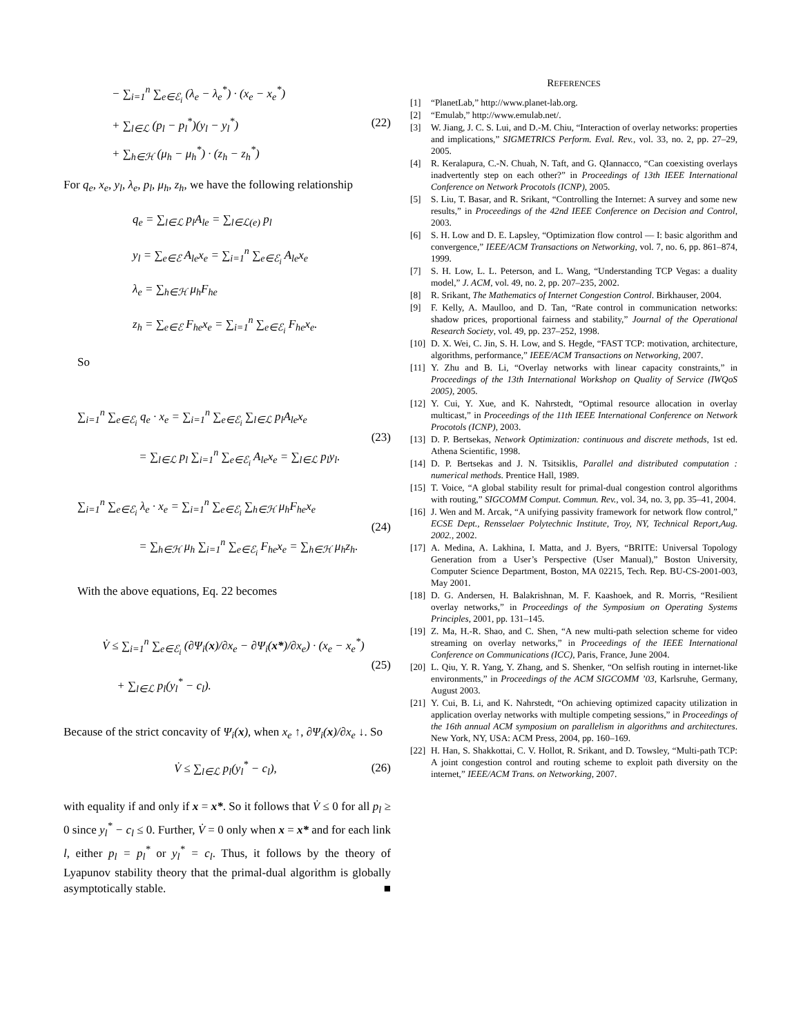− ∑<sub>i=1</sub><sup>n</sup> ∑<sub>e∈ℰ<sub>i</sub></sub> (λ<sub>e</sub> − λ<sub>e</sub><sup>*</sup>) · (x<sub>e</sub> − x<sub>e</sub><sup>*</sup>)
+ ∑<sub>l∈ℒ</sub> (p<sub>l</sub> − p<sub>l</sub><sup>*</sup>)(y<sub>l</sub> − y<sub>l</sub><sup>*</sup>)
+ ∑<sub>h∈ℋ</sub> (μ<sub>h</sub> − μ<sub>h</sub><sup>*</sup>) · (z<sub>h</sub> − z<sub>h</sub><sup>*</sup>)
(22)
For q<sub>e</sub>, x<sub>e</sub>, y<sub>l</sub>, λ<sub>e</sub>, p<sub>l</sub>, μ<sub>h</sub>, z<sub>h</sub>, we have the following relationship
q<sub>e</sub> = ∑<sub>l∈ℒ</sub> p<sub>l</sub>A<sub>le</sub> = ∑<sub>l∈ℒ(e)</sub> p<sub>l</sub>
y<sub>l</sub> = ∑<sub>e∈ℰ</sub> A<sub>le</sub>x<sub>e</sub> = ∑<sub>i=1</sub><sup>n</sup> ∑<sub>e∈ℰ<sub>i</sub></sub> A<sub>le</sub>x<sub>e</sub>
λ<sub>e</sub> = ∑<sub>h∈ℋ</sub> μ<sub>h</sub>F<sub>he</sub>
z<sub>h</sub> = ∑<sub>e∈ℰ</sub> F<sub>he</sub>x<sub>e</sub> = ∑<sub>i=1</sub><sup>n</sup> ∑<sub>e∈ℰ<sub>i</sub></sub> F<sub>he</sub>x<sub>e</sub>.
So
∑<sub>i=1</sub><sup>n</sup> ∑<sub>e∈ℰ<sub>i</sub></sub> q<sub>e</sub> · x<sub>e</sub> = ∑<sub>i=1</sub><sup>n</sup> ∑<sub>e∈ℰ<sub>i</sub></sub> ∑<sub>l∈ℒ</sub> p<sub>l</sub>A<sub>le</sub>x<sub>e</sub>
= ∑<sub>l∈ℒ</sub> p<sub>l</sub> ∑<sub>i=1</sub><sup>n</sup> ∑<sub>e∈ℰ<sub>i</sub></sub> A<sub>le</sub>x<sub>e</sub> = ∑<sub>l∈ℒ</sub> p<sub>l</sub>y<sub>l</sub>.
(23)
∑<sub>i=1</sub><sup>n</sup> ∑<sub>e∈ℰ<sub>i</sub></sub> λ<sub>e</sub> · x<sub>e</sub> = ∑<sub>i=1</sub><sup>n</sup> ∑<sub>e∈ℰ<sub>i</sub></sub> ∑<sub>h∈ℋ</sub> μ<sub>h</sub>F<sub>he</sub>x<sub>e</sub>
= ∑<sub>h∈ℋ</sub> μ<sub>h</sub> ∑<sub>i=1</sub><sup>n</sup> ∑<sub>e∈ℰ<sub>i</sub></sub> F<sub>he</sub>x<sub>e</sub> = ∑<sub>h∈ℋ</sub> μ<sub>h</sub>z<sub>h</sub>.
(24)
With the above equations, Eq. 22 becomes
V̇ ≤ ∑<sub>i=1</sub><sup>n</sup> ∑<sub>e∈ℰ<sub>i</sub></sub> (∂Ψ<sub>i</sub>(x)/∂x<sub>e</sub> − ∂Ψ<sub>i</sub>(x*)/∂x<sub>e</sub>) · (x<sub>e</sub> − x<sub>e</sub><sup>*</sup>)
+ ∑<sub>l∈ℒ</sub> p<sub>l</sub>(y<sub>l</sub><sup>*</sup> − c<sub>l</sub>).
(25)
Because of the strict concavity of Ψ<sub>i</sub>(x), when x<sub>e</sub> ↑, ∂Ψ<sub>i</sub>(x)/∂x<sub>e</sub> ↓. So
V̇ ≤ ∑<sub>l∈ℒ</sub> p<sub>l</sub>(y<sub>l</sub><sup>*</sup> − c<sub>l</sub>),
(26)
with equality if and only if x = x*. So it follows that V̇ ≤ 0 for all p<sub>l</sub> ≥ 0 since y<sub>l</sub><sup>*</sup> − c<sub>l</sub> ≤ 0. Further, V̇ = 0 only when x = x* and for each link l, either p<sub>l</sub> = p<sub>l</sub><sup>*</sup> or y<sub>l</sub><sup>*</sup> = c<sub>l</sub>. Thus, it follows by the theory of Lyapunov stability theory that the primal-dual algorithm is globally asymptotically stable. ■
REFERENCES
[1] “PlanetLab,” http://www.planet-lab.org.
[2] “Emulab,” http://www.emulab.net/.
[3] W. Jiang, J. C. S. Lui, and D.-M. Chiu, “Interaction of overlay networks: properties and implications,” SIGMETRICS Perform. Eval. Rev., vol. 33, no. 2, pp. 27–29, 2005.
[4] R. Keralapura, C.-N. Chuah, N. Taft, and G. QIannacco, “Can coexisting overlays inadvertently step on each other?” in Proceedings of 13th IEEE International Conference on Network Procotols (ICNP), 2005.
[5] S. Liu, T. Basar, and R. Srikant, “Controlling the Internet: A survey and some new results,” in Proceedings of the 42nd IEEE Conference on Decision and Control, 2003.
[6] S. H. Low and D. E. Lapsley, “Optimization flow control — I: basic algorithm and convergence,” IEEE/ACM Transactions on Networking, vol. 7, no. 6, pp. 861–874, 1999.
[7] S. H. Low, L. L. Peterson, and L. Wang, “Understanding TCP Vegas: a duality model,” J. ACM, vol. 49, no. 2, pp. 207–235, 2002.
[8] R. Srikant, The Mathematics of Internet Congestion Control. Birkhauser, 2004.
[9] F. Kelly, A. Maulloo, and D. Tan, “Rate control in communication networks: shadow prices, proportional fairness and stability,” Journal of the Operational Research Society, vol. 49, pp. 237–252, 1998.
[10] D. X. Wei, C. Jin, S. H. Low, and S. Hegde, “FAST TCP: motivation, architecture, algorithms, performance,” IEEE/ACM Transactions on Networking, 2007.
[11] Y. Zhu and B. Li, “Overlay networks with linear capacity constraints,” in Proceedings of the 13th International Workshop on Quality of Service (IWQoS 2005), 2005.
[12] Y. Cui, Y. Xue, and K. Nahrstedt, “Optimal resource allocation in overlay multicast,” in Proceedings of the 11th IEEE International Conference on Network Procotols (ICNP), 2003.
[13] D. P. Bertsekas, Network Optimization: continuous and discrete methods, 1st ed. Athena Scientific, 1998.
[14] D. P. Bertsekas and J. N. Tsitsiklis, Parallel and distributed computation : numerical methods. Prentice Hall, 1989.
[15] T. Voice, “A global stability result for primal-dual congestion control algorithms with routing,” SIGCOMM Comput. Commun. Rev., vol. 34, no. 3, pp. 35–41, 2004.
[16] J. Wen and M. Arcak, “A unifying passivity framework for network flow control,” ECSE Dept., Rensselaer Polytechnic Institute, Troy, NY, Technical Report,Aug. 2002., 2002.
[17] A. Medina, A. Lakhina, I. Matta, and J. Byers, “BRITE: Universal Topology Generation from a User’s Perspective (User Manual),” Boston University, Computer Science Department, Boston, MA 02215, Tech. Rep. BU-CS-2001-003, May 2001.
[18] D. G. Andersen, H. Balakrishnan, M. F. Kaashoek, and R. Morris, “Resilient overlay networks,” in Proceedings of the Symposium on Operating Systems Principles, 2001, pp. 131–145.
[19] Z. Ma, H.-R. Shao, and C. Shen, “A new multi-path selection scheme for video streaming on overlay networks,” in Proceedings of the IEEE International Conference on Communications (ICC), Paris, France, June 2004.
[20] L. Qiu, Y. R. Yang, Y. Zhang, and S. Shenker, “On selfish routing in internet-like environments,” in Proceedings of the ACM SIGCOMM ’03, Karlsruhe, Germany, August 2003.
[21] Y. Cui, B. Li, and K. Nahrstedt, “On achieving optimized capacity utilization in application overlay networks with multiple competing sessions,” in Proceedings of the 16th annual ACM symposium on parallelism in algorithms and architectures. New York, NY, USA: ACM Press, 2004, pp. 160–169.
[22] H. Han, S. Shakkottai, C. V. Hollot, R. Srikant, and D. Towsley, “Multi-path TCP: A joint congestion control and routing scheme to exploit path diversity on the internet,” IEEE/ACM Trans. on Networking, 2007.